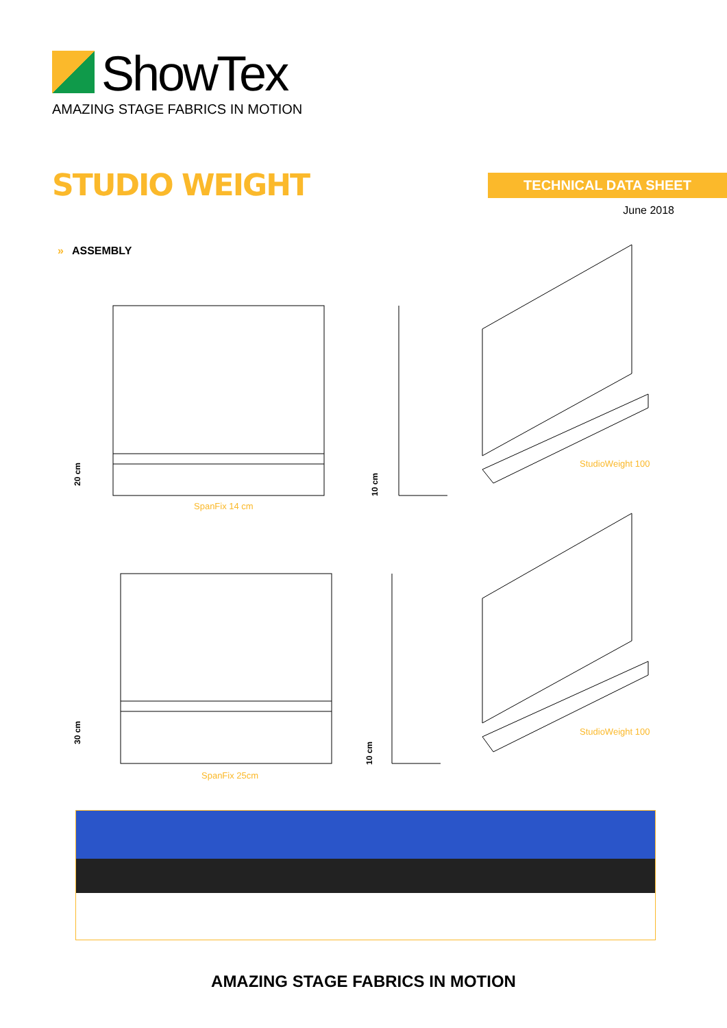ShowTex
AMAZING STAGE FABRICS IN MOTION
STUDIO WEIGHT TECHNICAL DATA SHEET
June 2018
» ASSEMBLY
20 cm
10 cm
SpanFix 14 cm
StudioWeight 100
30 cm
10 cm
SpanFix 25cm
StudioWeight 100
AMAZING STAGE FABRICS IN MOTION